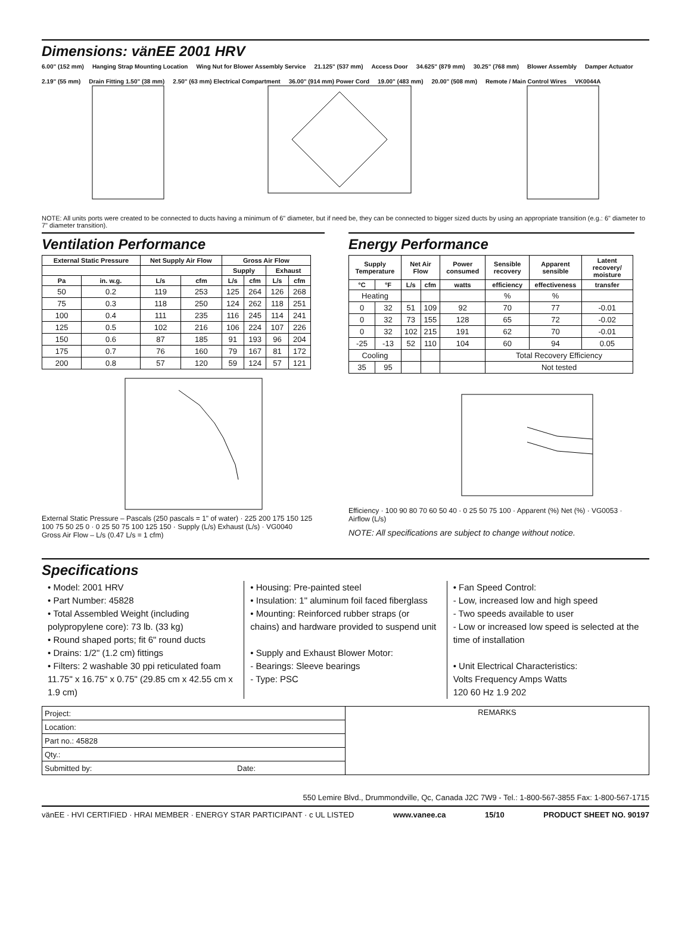Dimensions: vänEE 2001 HRV
6.00" (152 mm) Hanging Strap Mounting Location Wing Nut for Blower Assembly Service 21.125" (537 mm) Access Door 34.625" (879 mm) 30.25" (768 mm) Blower Assembly Damper Actuator 2.19" (55 mm) Drain Fitting 1.50" (38 mm) 2.50" (63 mm) Electrical Compartment 36.00" (914 mm) Power Cord 19.00" (483 mm) 20.00" (508 mm) Remote / Main Control Wires VK0044A
NOTE: All units ports were created to be connected to ducts having a minimum of 6" diameter, but if need be, they can be connected to bigger sized ducts by using an appropriate transition (e.g.: 6" diameter to 7" diameter transition).
Ventilation Performance
| External Static Pressure | | Net Supply Air Flow | | Gross Air Flow | | | |
| --- | --- | --- | --- | --- | --- | --- | --- |
| | | | | Supply | | Exhaust | |
| Pa | in. w.g. | L/s | cfm | L/s | cfm | L/s | cfm |
| 50 | 0.2 | 119 | 253 | 125 | 264 | 126 | 268 |
| 75 | 0.3 | 118 | 250 | 124 | 262 | 118 | 251 |
| 100 | 0.4 | 111 | 235 | 116 | 245 | 114 | 241 |
| 125 | 0.5 | 102 | 216 | 106 | 224 | 107 | 226 |
| 150 | 0.6 | 87 | 185 | 91 | 193 | 96 | 204 |
| 175 | 0.7 | 76 | 160 | 79 | 167 | 81 | 172 |
| 200 | 0.8 | 57 | 120 | 59 | 124 | 57 | 121 |
External Static Pressure – Pascals (250 pascals = 1" of water) · 225 200 175 150 125 100 75 50 25 0 · 0 25 50 75 100 125 150 · Supply (L/s) Exhaust (L/s) · VG0040
Gross Air Flow – L/s (0.47 L/s = 1 cfm)
Energy Performance
| Supply Temperature | | Net Air Flow | | Power consumed | Sensible recovery | Apparent sensible | Latent recovery/ moisture |
| --- | --- | --- | --- | --- | --- | --- | --- |
| °C | °F | L/s | cfm | watts | efficiency | effectiveness | transfer |
| Heating | | | | | % | % | |
| 0 | 32 | 51 | 109 | 92 | 70 | 77 | -0.01 |
| 0 | 32 | 73 | 155 | 128 | 65 | 72 | -0.02 |
| 0 | 32 | 102 | 215 | 191 | 62 | 70 | -0.01 |
| -25 | -13 | 52 | 110 | 104 | 60 | 94 | 0.05 |
| Cooling | | | | | Total Recovery Efficiency | | |
| 35 | 95 | | | | Not tested | | |
Efficiency · 100 90 80 70 60 50 40 · 0 25 50 75 100 · Apparent (%) Net (%) · VG0053 · Airflow (L/s)
NOTE: All specifications are subject to change without notice.
Specifications
• Model: 2001 HRV
• Part Number: 45828
• Total Assembled Weight (including polypropylene core): 73 lb. (33 kg)
• Round shaped ports; fit 6" round ducts
• Drains: 1/2" (1.2 cm) fittings
• Filters: 2 washable 30 ppi reticulated foam 11.75" x 16.75" x 0.75" (29.85 cm x 42.55 cm x 1.9 cm)
• Housing: Pre-painted steel
• Insulation: 1" aluminum foil faced fiberglass
• Mounting: Reinforced rubber straps (or chains) and hardware provided to suspend unit
• Supply and Exhaust Blower Motor:
- Bearings: Sleeve bearings
- Type: PSC
• Fan Speed Control:
- Low, increased low and high speed
- Two speeds available to user
- Low or increased low speed is selected at the time of installation
• Unit Electrical Characteristics:
Volts Frequency Amps Watts
120 60 Hz 1.9 202
| Project: | REMARKS |
| Location: | |
| Part no.: 45828 | |
| Qty.: | |
| Submitted by: Date: | |
550 Lemire Blvd., Drummondville, Qc, Canada J2C 7W9 - Tel.: 1-800-567-3855 Fax: 1-800-567-1715
vänEE · HVI CERTIFIED · HRAI MEMBER · ENERGY STAR PARTICIPANT · c UL LISTED www.vanee.ca 15/10 PRODUCT SHEET NO. 90197